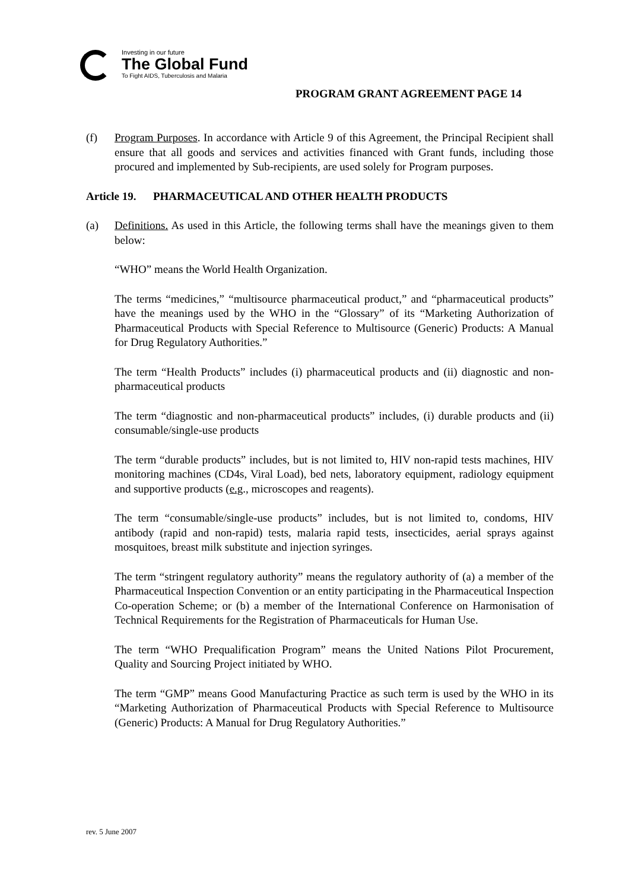Investing in our future
The Global Fund
To Fight AIDS, Tuberculosis and Malaria
PROGRAM GRANT AGREEMENT PAGE 14
(f) Program Purposes. In accordance with Article 9 of this Agreement, the Principal Recipient shall ensure that all goods and services and activities financed with Grant funds, including those procured and implemented by Sub-recipients, are used solely for Program purposes.
Article 19. PHARMACEUTICAL AND OTHER HEALTH PRODUCTS
(a) Definitions. As used in this Article, the following terms shall have the meanings given to them below:
“WHO” means the World Health Organization.
The terms “medicines,” “multisource pharmaceutical product,” and “pharmaceutical products” have the meanings used by the WHO in the “Glossary” of its “Marketing Authorization of Pharmaceutical Products with Special Reference to Multisource (Generic) Products: A Manual for Drug Regulatory Authorities.”
The term “Health Products” includes (i) pharmaceutical products and (ii) diagnostic and non-pharmaceutical products
The term “diagnostic and non-pharmaceutical products” includes, (i) durable products and (ii) consumable/single-use products
The term “durable products” includes, but is not limited to, HIV non-rapid tests machines, HIV monitoring machines (CD4s, Viral Load), bed nets, laboratory equipment, radiology equipment and supportive products (e.g., microscopes and reagents).
The term “consumable/single-use products” includes, but is not limited to, condoms, HIV antibody (rapid and non-rapid) tests, malaria rapid tests, insecticides, aerial sprays against mosquitoes, breast milk substitute and injection syringes.
The term “stringent regulatory authority” means the regulatory authority of (a) a member of the Pharmaceutical Inspection Convention or an entity participating in the Pharmaceutical Inspection Co-operation Scheme; or (b) a member of the International Conference on Harmonisation of Technical Requirements for the Registration of Pharmaceuticals for Human Use.
The term “WHO Prequalification Program” means the United Nations Pilot Procurement, Quality and Sourcing Project initiated by WHO.
The term “GMP” means Good Manufacturing Practice as such term is used by the WHO in its “Marketing Authorization of Pharmaceutical Products with Special Reference to Multisource (Generic) Products: A Manual for Drug Regulatory Authorities.”
rev. 5 June 2007